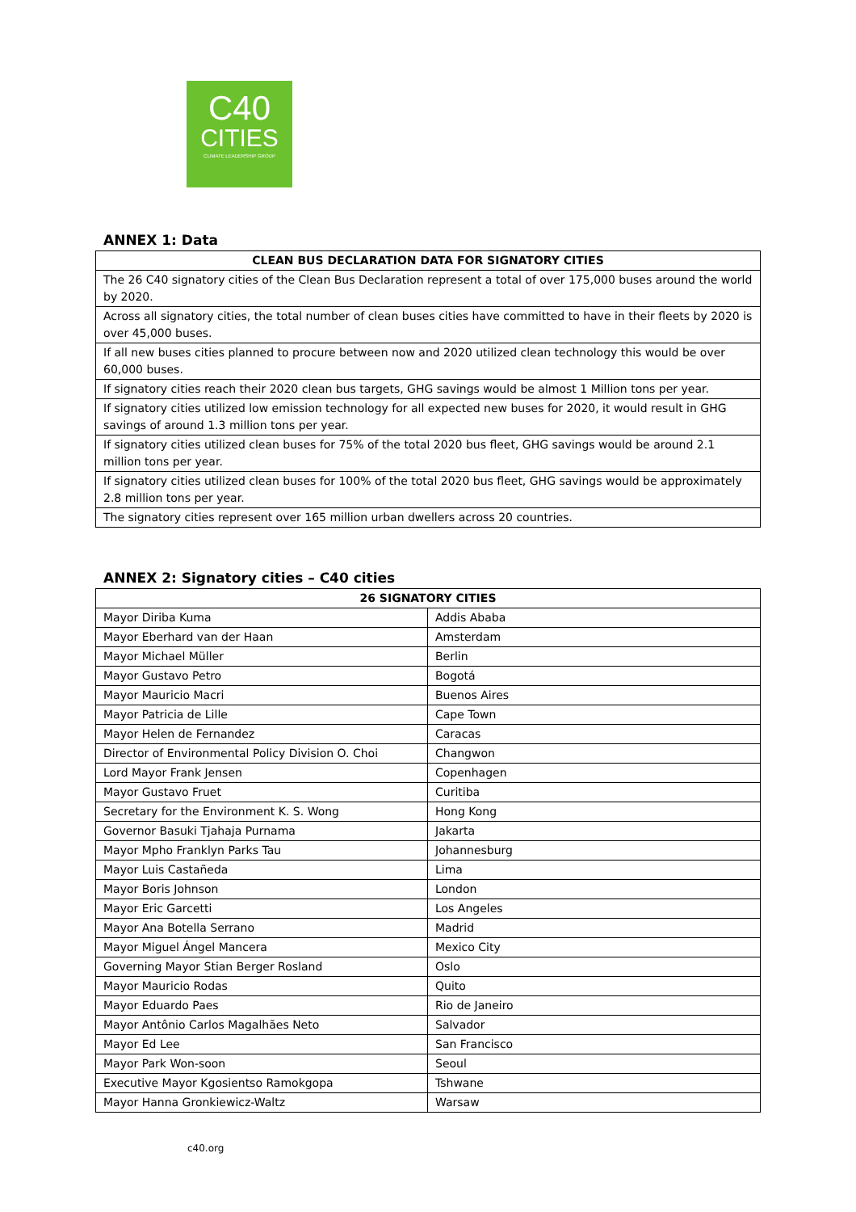C40
CITIES
CLIMATE LEADERSHIP GROUP
ANNEX 1: Data
| CLEAN BUS DECLARATION DATA FOR SIGNATORY CITIES |
| --- |
| The 26 C40 signatory cities of the Clean Bus Declaration represent a total of over 175,000 buses around the world by 2020. |
| Across all signatory cities, the total number of clean buses cities have committed to have in their fleets by 2020 is over 45,000 buses. |
| If all new buses cities planned to procure between now and 2020 utilized clean technology this would be over 60,000 buses. |
| If signatory cities reach their 2020 clean bus targets, GHG savings would be almost 1 Million tons per year. |
| If signatory cities utilized low emission technology for all expected new buses for 2020, it would result in GHG savings of around 1.3 million tons per year. |
| If signatory cities utilized clean buses for 75% of the total 2020 bus fleet, GHG savings would be around 2.1 million tons per year. |
| If signatory cities utilized clean buses for 100% of the total 2020 bus fleet, GHG savings would be approximately 2.8 million tons per year. |
| The signatory cities represent over 165 million urban dwellers across 20 countries. |
ANNEX 2: Signatory cities – C40 cities
| 26 SIGNATORY CITIES | |
| --- | --- |
| Mayor Diriba Kuma | Addis Ababa |
| Mayor Eberhard van der Haan | Amsterdam |
| Mayor Michael Müller | Berlin |
| Mayor Gustavo Petro | Bogotá |
| Mayor Mauricio Macri | Buenos Aires |
| Mayor Patricia de Lille | Cape Town |
| Mayor Helen de Fernandez | Caracas |
| Director of Environmental Policy Division O. Choi | Changwon |
| Lord Mayor Frank Jensen | Copenhagen |
| Mayor Gustavo Fruet | Curitiba |
| Secretary for the Environment K. S. Wong | Hong Kong |
| Governor Basuki Tjahaja Purnama | Jakarta |
| Mayor Mpho Franklyn Parks Tau | Johannesburg |
| Mayor Luis Castañeda | Lima |
| Mayor Boris Johnson | London |
| Mayor Eric Garcetti | Los Angeles |
| Mayor Ana Botella Serrano | Madrid |
| Mayor Miguel Ángel Mancera | Mexico City |
| Governing Mayor Stian Berger Rosland | Oslo |
| Mayor Mauricio Rodas | Quito |
| Mayor Eduardo Paes | Rio de Janeiro |
| Mayor Antônio Carlos Magalhães Neto | Salvador |
| Mayor Ed Lee | San Francisco |
| Mayor Park Won-soon | Seoul |
| Executive Mayor Kgosientso Ramokgopa | Tshwane |
| Mayor Hanna Gronkiewicz-Waltz | Warsaw |
c40.org